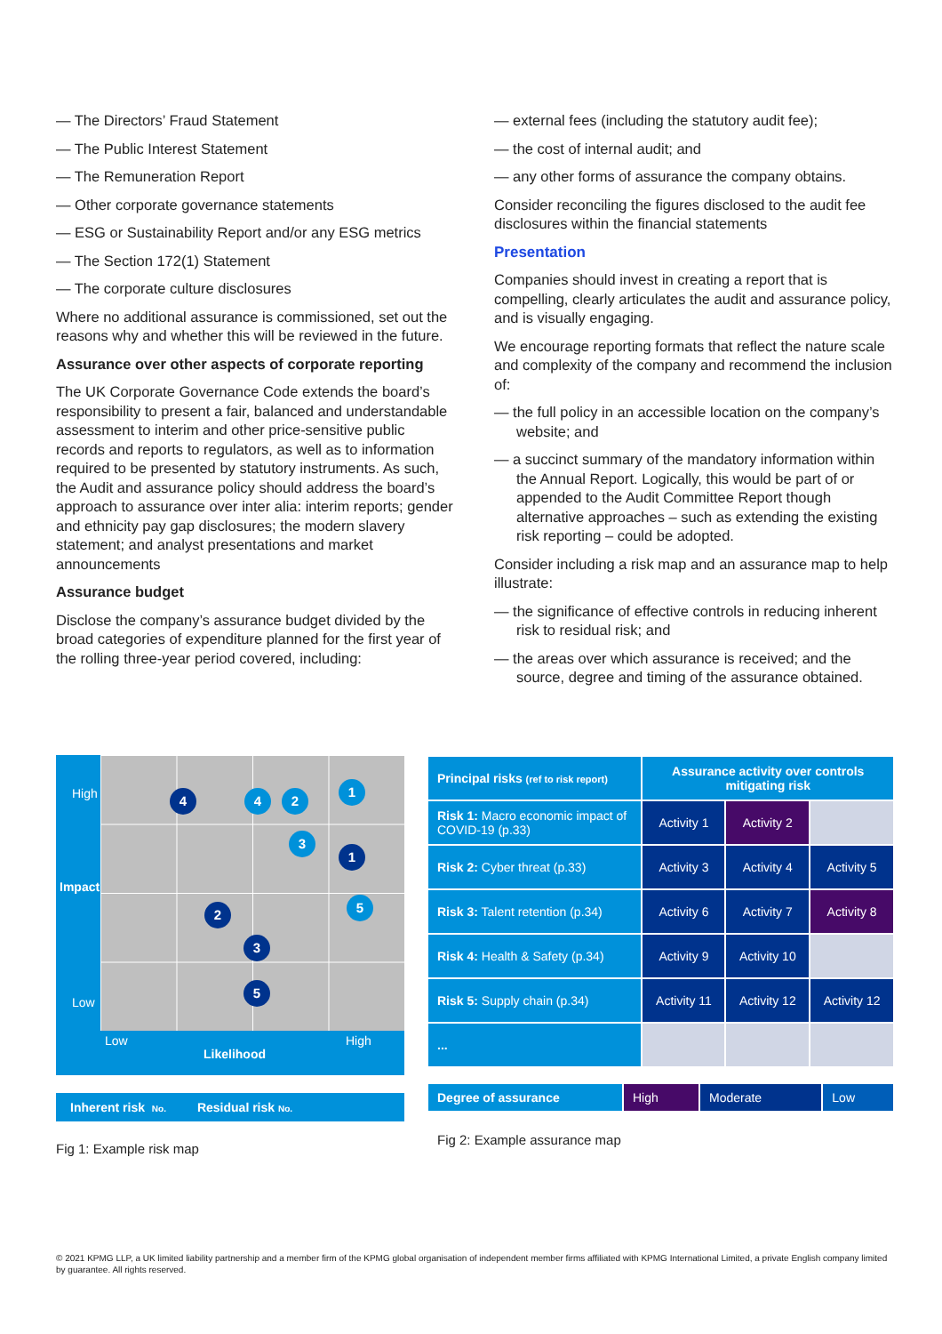— The Directors’ Fraud Statement
— The Public Interest Statement
— The Remuneration Report
— Other corporate governance statements
— ESG or Sustainability Report and/or any ESG metrics
— The Section 172(1) Statement
— The corporate culture disclosures
Where no additional assurance is commissioned, set out the reasons why and whether this will be reviewed in the future.
Assurance over other aspects of corporate reporting
The UK Corporate Governance Code extends the board’s responsibility to present a fair, balanced and understandable assessment to interim and other price-sensitive public records and reports to regulators, as well as to information required to be presented by statutory instruments. As such, the Audit and assurance policy should address the board’s approach to assurance over inter alia: interim reports; gender and ethnicity pay gap disclosures; the modern slavery statement; and analyst presentations and market announcements
Assurance budget
Disclose the company’s assurance budget divided by the broad categories of expenditure planned for the first year of the rolling three-year period covered, including:
— external fees (including the statutory audit fee);
— the cost of internal audit; and
— any other forms of assurance the company obtains.
Consider reconciling the figures disclosed to the audit fee disclosures within the financial statements
Presentation
Companies should invest in creating a report that is compelling, clearly articulates the audit and assurance policy, and is visually engaging.
We encourage reporting formats that reflect the nature scale and complexity of the company and recommend the inclusion of:
— the full policy in an accessible location on the company’s website; and
— a succinct summary of the mandatory information within the Annual Report. Logically, this would be part of or appended to the Audit Committee Report though alternative approaches – such as extending the existing risk reporting – could be adopted.
Consider including a risk map and an assurance map to help illustrate:
— the significance of effective controls in reducing inherent risk to residual risk; and
— the areas over which assurance is received; and the source, degree and timing of the assurance obtained.
High
Impact
Low
4 4 2
1
3
1
2 5
3
5
Low
Likelihood
High
Inherent risk No. Residual risk No.
Fig 1: Example risk map
| Principal risks (ref to risk report) | Assurance activity over controls mitigating risk | | |
| --- | --- | --- | --- |
| Risk 1: Macro economic impact of COVID-19 (p.33) | Activity 1 | Activity 2 | |
| Risk 2: Cyber threat (p.33) | Activity 3 | Activity 4 | Activity 5 |
| Risk 3: Talent retention (p.34) | Activity 6 | Activity 7 | Activity 8 |
| Risk 4: Health & Safety (p.34) | Activity 9 | Activity 10 | |
| Risk 5: Supply chain (p.34) | Activity 11 | Activity 12 | Activity 12 |
| ... | | | |
| Degree of assurance | High | Moderate | Low |
Fig 2: Example assurance map
© 2021 KPMG LLP, a UK limited liability partnership and a member firm of the KPMG global organisation of independent member firms affiliated with KPMG International Limited, a private English company limited by guarantee. All rights reserved.